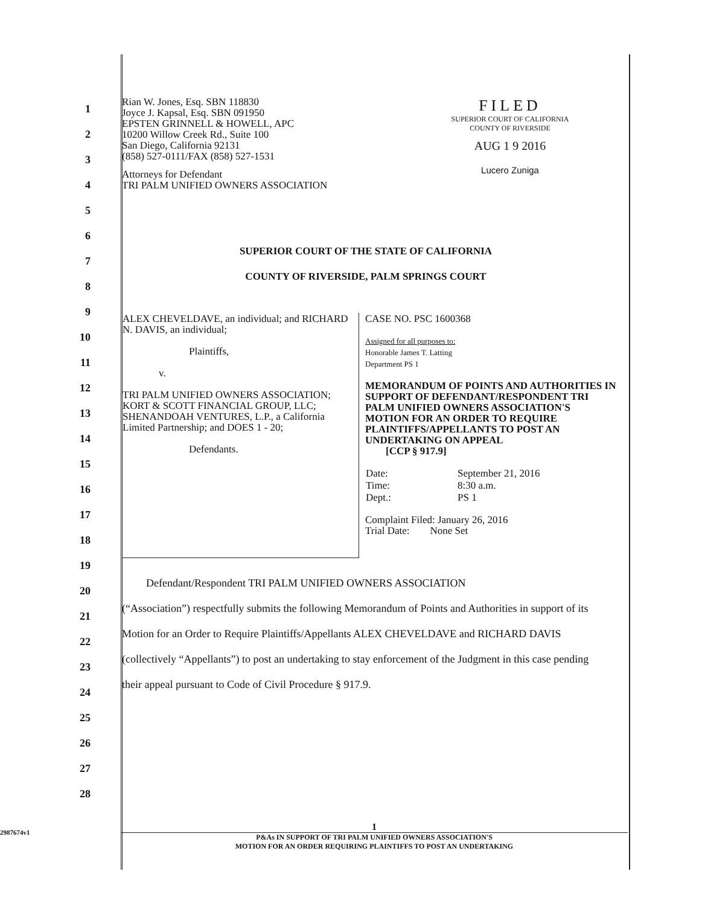1
2
3
4
5
6
7
8
9
10
11
12
13
14
15
16
17
18
19
20
21
22
23
24
25
26
27
28
Rian W. Jones, Esq. SBN 118830
Joyce J. Kapsal, Esq. SBN 091950
EPSTEN GRINNELL & HOWELL, APC
10200 Willow Creek Rd., Suite 100
San Diego, California 92131
(858) 527-0111/FAX (858) 527-1531
FILED
SUPERIOR COURT OF CALIFORNIA
COUNTY OF RIVERSIDE
AUG 1 9 2016
Lucero Zuniga
Attorneys for Defendant
TRI PALM UNIFIED OWNERS ASSOCIATION
SUPERIOR COURT OF THE STATE OF CALIFORNIA
COUNTY OF RIVERSIDE, PALM SPRINGS COURT
| ALEX CHEVELDAVE, an individual; and RICHARD N. DAVIS, an individual; Plaintiffs, v. TRI PALM UNIFIED OWNERS ASSOCIATION; KORT & SCOTT FINANCIAL GROUP, LLC; SHENANDOAH VENTURES, L.P., a California Limited Partnership; and DOES 1 - 20; Defendants. | CASE NO. PSC 1600368 Assigned for all purposes to: Honorable James T. Latting Department PS 1 MEMORANDUM OF POINTS AND AUTHORITIES IN SUPPORT OF DEFENDANT/RESPONDENT TRI PALM UNIFIED OWNERS ASSOCIATION'S MOTION FOR AN ORDER TO REQUIRE PLAINTIFFS/APPELLANTS TO POST AN UNDERTAKING ON APPEAL [CCP § 917.9] / Date: / September 21, 2016 / / Time: / 8:30 a.m. / / Dept.: / PS 1 / Complaint Filed: January 26, 2016 Trial Date: None Set |
Defendant/Respondent TRI PALM UNIFIED OWNERS ASSOCIATION
(“Association”) respectfully submits the following Memorandum of Points and Authorities in support of its Motion for an Order to Require Plaintiffs/Appellants ALEX CHEVELDAVE and RICHARD DAVIS (collectively “Appellants”) to post an undertaking to stay enforcement of the Judgment in this case pending their appeal pursuant to Code of Civil Procedure § 917.9.
2987674v1
1
P&As IN SUPPORT OF TRI PALM UNIFIED OWNERS ASSOCIATION'S
MOTION FOR AN ORDER REQUIRING PLAINTIFFS TO POST AN UNDERTAKING